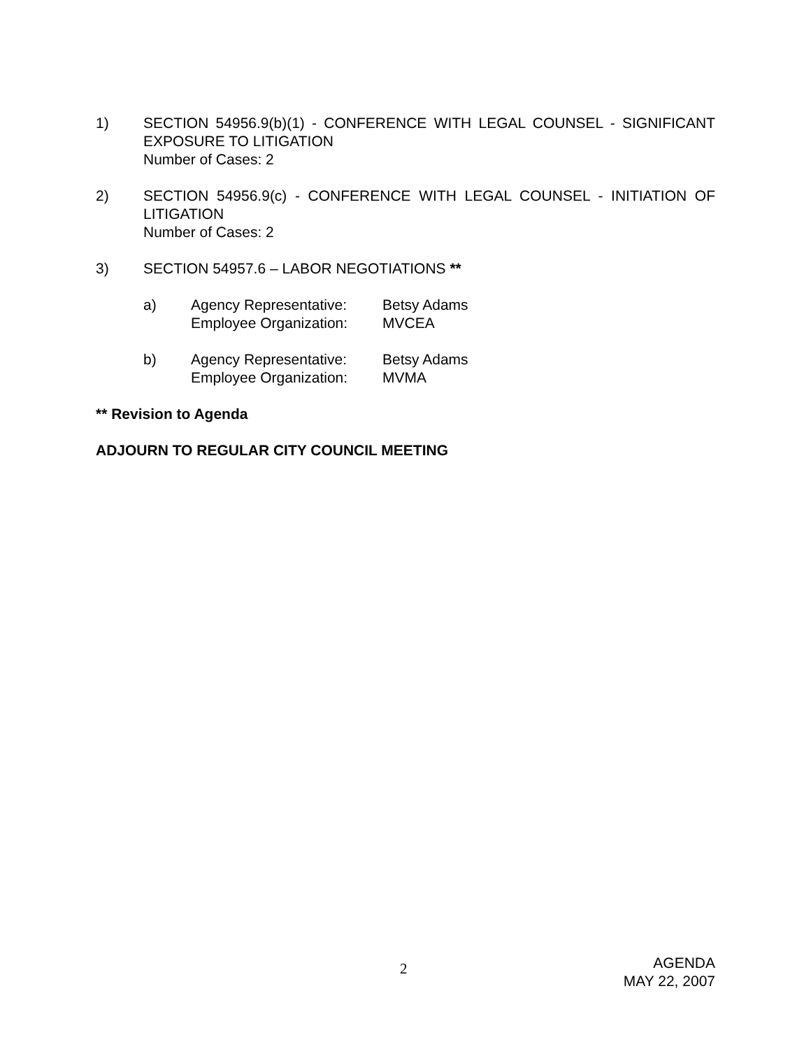1) SECTION 54956.9(b)(1) - CONFERENCE WITH LEGAL COUNSEL - SIGNIFICANT EXPOSURE TO LITIGATION
Number of Cases: 2
2) SECTION 54956.9(c) - CONFERENCE WITH LEGAL COUNSEL - INITIATION OF LITIGATION
Number of Cases: 2
3) SECTION 54957.6 – LABOR NEGOTIATIONS **
a) Agency Representative:
Employee Organization:
Betsy Adams
MVCEA
b) Agency Representative:
Employee Organization:
Betsy Adams
MVMA
** Revision to Agenda
ADJOURN TO REGULAR CITY COUNCIL MEETING
2
AGENDA
MAY 22, 2007